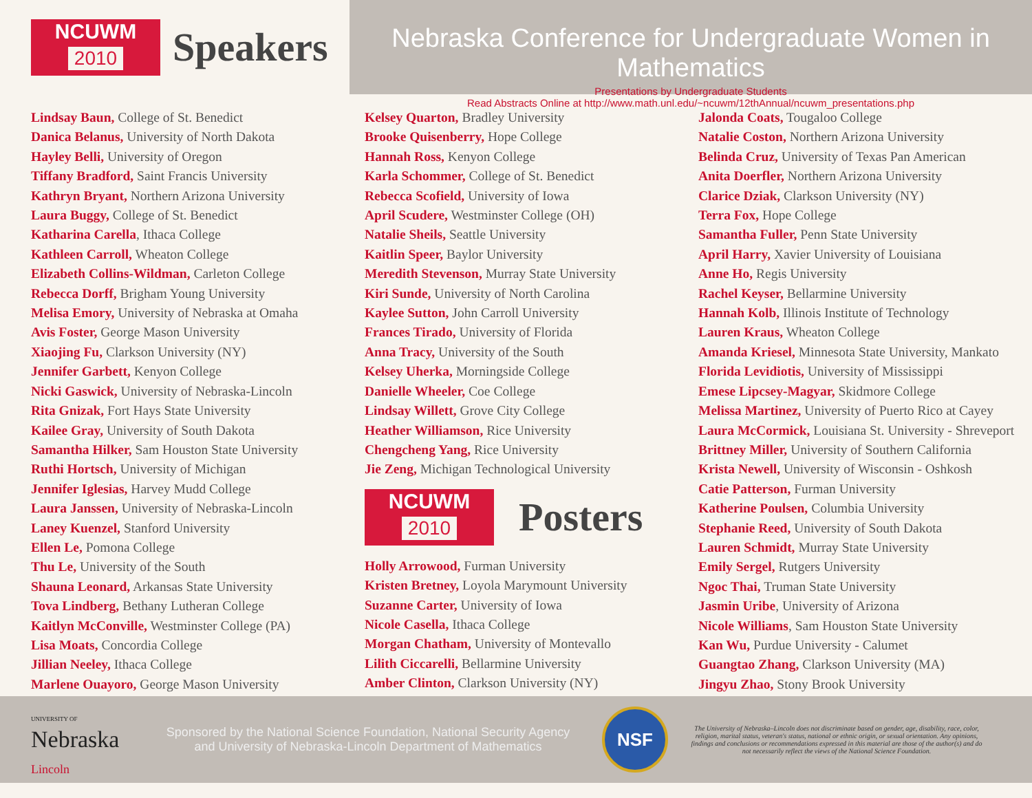NCUWM
2010
Speakers
Nebraska Conference for Undergraduate Women in Mathematics
Presentations by Undergraduate Students
Read Abstracts Online at http://www.math.unl.edu/~ncuwm/12thAnnual/ncuwm_presentations.php
Lindsay Baun, College of St. Benedict
Danica Belanus, University of North Dakota
Hayley Belli, University of Oregon
Tiffany Bradford, Saint Francis University
Kathryn Bryant, Northern Arizona University
Laura Buggy, College of St. Benedict
Katharina Carella, Ithaca College
Kathleen Carroll, Wheaton College
Elizabeth Collins-Wildman, Carleton College
Rebecca Dorff, Brigham Young University
Melisa Emory, University of Nebraska at Omaha
Avis Foster, George Mason University
Xiaojing Fu, Clarkson University (NY)
Jennifer Garbett, Kenyon College
Nicki Gaswick, University of Nebraska-Lincoln
Rita Gnizak, Fort Hays State University
Kailee Gray, University of South Dakota
Samantha Hilker, Sam Houston State University
Ruthi Hortsch, University of Michigan
Jennifer Iglesias, Harvey Mudd College
Laura Janssen, University of Nebraska-Lincoln
Laney Kuenzel, Stanford University
Ellen Le, Pomona College
Thu Le, University of the South
Shauna Leonard, Arkansas State University
Tova Lindberg, Bethany Lutheran College
Kaitlyn McConville, Westminster College (PA)
Lisa Moats, Concordia College
Jillian Neeley, Ithaca College
Marlene Ouayoro, George Mason University
Kelsey Quarton, Bradley University
Brooke Quisenberry, Hope College
Hannah Ross, Kenyon College
Karla Schommer, College of St. Benedict
Rebecca Scofield, University of Iowa
April Scudere, Westminster College (OH)
Natalie Sheils, Seattle University
Kaitlin Speer, Baylor University
Meredith Stevenson, Murray State University
Kiri Sunde, University of North Carolina
Kaylee Sutton, John Carroll University
Frances Tirado, University of Florida
Anna Tracy, University of the South
Kelsey Uherka, Morningside College
Danielle Wheeler, Coe College
Lindsay Willett, Grove City College
Heather Williamson, Rice University
Chengcheng Yang, Rice University
Jie Zeng, Michigan Technological University
NCUWM
2010
Posters
Holly Arrowood, Furman University
Kristen Bretney, Loyola Marymount University
Suzanne Carter, University of Iowa
Nicole Casella, Ithaca College
Morgan Chatham, University of Montevallo
Lilith Ciccarelli, Bellarmine University
Amber Clinton, Clarkson University (NY)
Jalonda Coats, Tougaloo College
Natalie Coston, Northern Arizona University
Belinda Cruz, University of Texas Pan American
Anita Doerfler, Northern Arizona University
Clarice Dziak, Clarkson University (NY)
Terra Fox, Hope College
Samantha Fuller, Penn State University
April Harry, Xavier University of Louisiana
Anne Ho, Regis University
Rachel Keyser, Bellarmine University
Hannah Kolb, Illinois Institute of Technology
Lauren Kraus, Wheaton College
Amanda Kriesel, Minnesota State University, Mankato
Florida Levidiotis, University of Mississippi
Emese Lipcsey-Magyar, Skidmore College
Melissa Martinez, University of Puerto Rico at Cayey
Laura McCormick, Louisiana St. University - Shreveport
Brittney Miller, University of Southern California
Krista Newell, University of Wisconsin - Oshkosh
Catie Patterson, Furman University
Katherine Poulsen, Columbia University
Stephanie Reed, University of South Dakota
Lauren Schmidt, Murray State University
Emily Sergel, Rutgers University
Ngoc Thai, Truman State University
Jasmin Uribe, University of Arizona
Nicole Williams, Sam Houston State University
Kan Wu, Purdue University - Calumet
Guangtao Zhang, Clarkson University (MA)
Jingyu Zhao, Stony Brook University
UNIVERSITY OF
Nebraska
Lincoln
Sponsored by the National Science Foundation, National Security Agency and University of Nebraska-Lincoln Department of Mathematics
NSF
The University of Nebraska–Lincoln does not discriminate based on gender, age, disability, race, color, religion, marital status, veteran's status, national or ethnic origin, or sexual orientation. Any opinions, findings and conclusions or recommendations expressed in this material are those of the author(s) and do not necessarily reflect the views of the National Science Foundation.